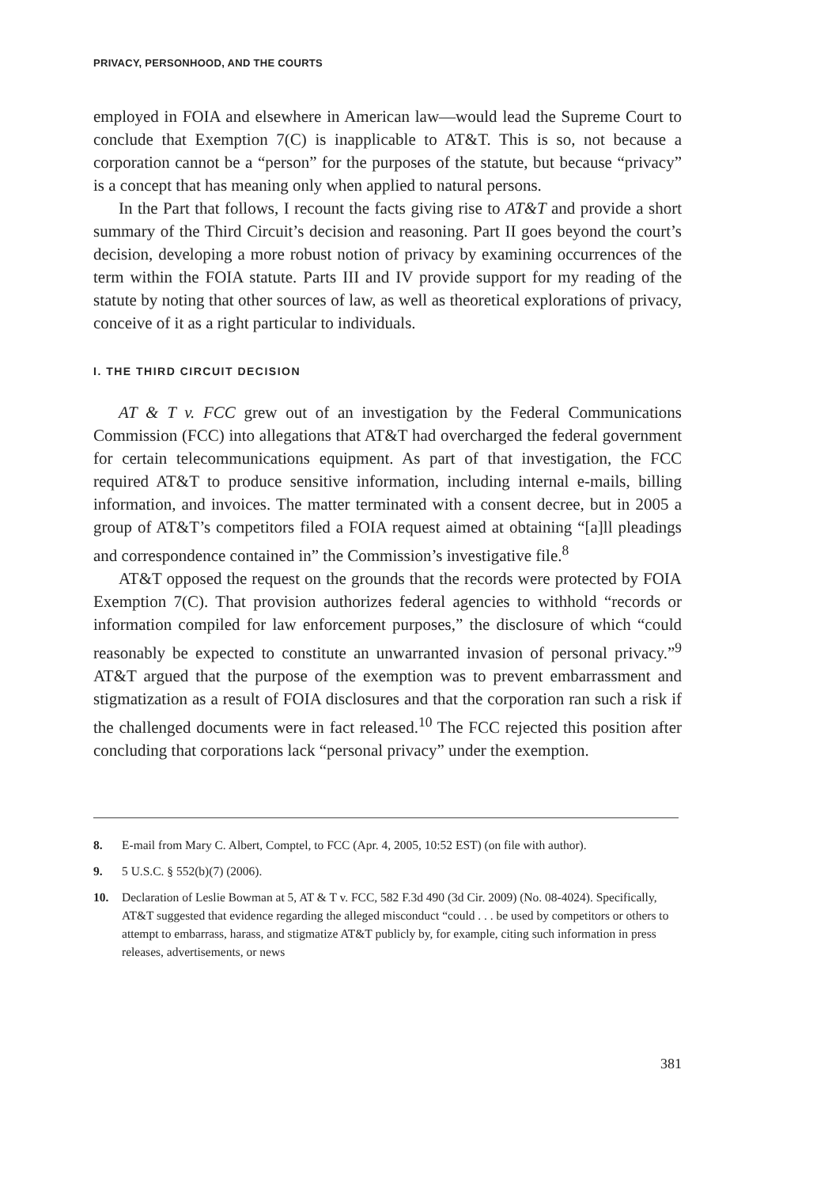PRIVACY, PERSONHOOD, AND THE COURTS
employed in FOIA and elsewhere in American law—would lead the Supreme Court to conclude that Exemption 7(C) is inapplicable to AT&T. This is so, not because a corporation cannot be a “person” for the purposes of the statute, but because “privacy” is a concept that has meaning only when applied to natural persons.
In the Part that follows, I recount the facts giving rise to AT&T and provide a short summary of the Third Circuit’s decision and reasoning. Part II goes beyond the court’s decision, developing a more robust notion of privacy by examining occurrences of the term within the FOIA statute. Parts III and IV provide support for my reading of the statute by noting that other sources of law, as well as theoretical explorations of privacy, conceive of it as a right particular to individuals.
I. THE THIRD CIRCUIT DECISION
AT & T v. FCC grew out of an investigation by the Federal Communications Commission (FCC) into allegations that AT&T had overcharged the federal government for certain telecommunications equipment. As part of that investigation, the FCC required AT&T to produce sensitive information, including internal e-mails, billing information, and invoices. The matter terminated with a consent decree, but in 2005 a group of AT&T’s competitors filed a FOIA request aimed at obtaining “[a]ll pleadings and correspondence contained in” the Commission’s investigative file.<sup>8</sup>
AT&T opposed the request on the grounds that the records were protected by FOIA Exemption 7(C). That provision authorizes federal agencies to withhold “records or information compiled for law enforcement purposes,” the disclosure of which “could reasonably be expected to constitute an unwarranted invasion of personal privacy.”<sup>9</sup> AT&T argued that the purpose of the exemption was to prevent embarrassment and stigmatization as a result of FOIA disclosures and that the corporation ran such a risk if the challenged documents were in fact released.<sup>10</sup> The FCC rejected this position after concluding that corporations lack “personal privacy” under the exemption.
8. E-mail from Mary C. Albert, Comptel, to FCC (Apr. 4, 2005, 10:52 EST) (on file with author).
9. 5 U.S.C. § 552(b)(7) (2006).
10. Declaration of Leslie Bowman at 5, AT & T v. FCC, 582 F.3d 490 (3d Cir. 2009) (No. 08-4024). Specifically, AT&T suggested that evidence regarding the alleged misconduct “could . . . be used by competitors or others to attempt to embarrass, harass, and stigmatize AT&T publicly by, for example, citing such information in press releases, advertisements, or news
381